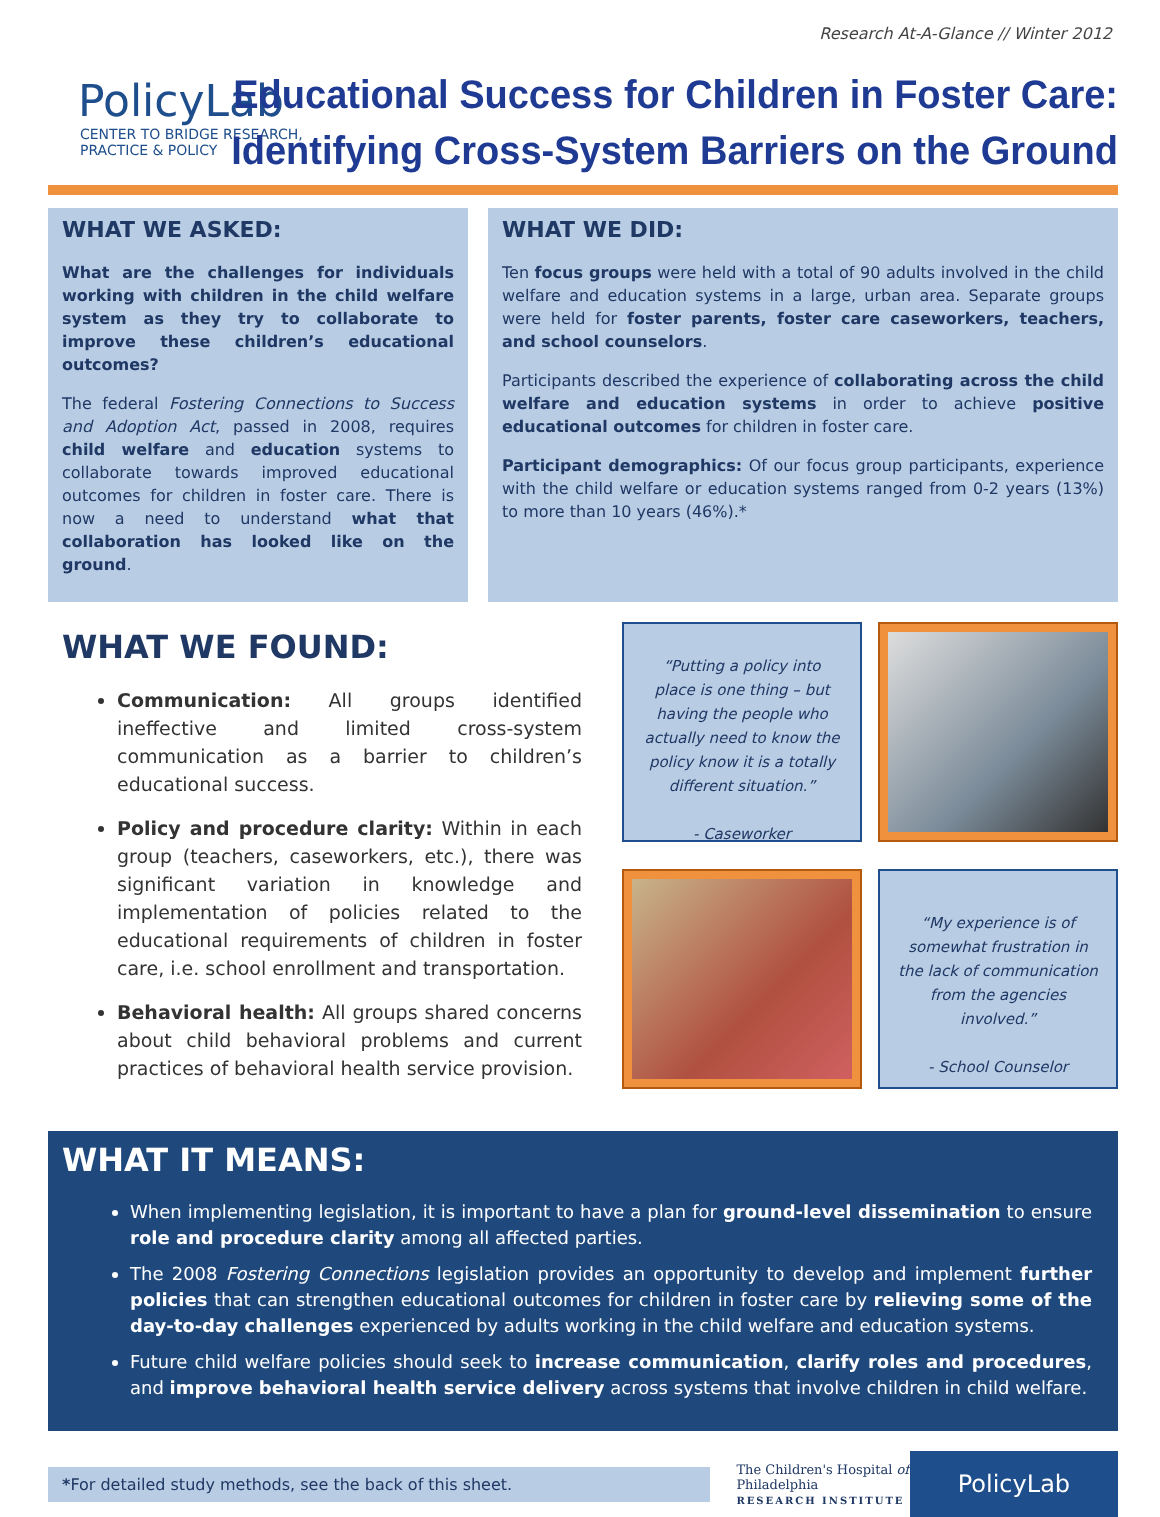Research At-A-Glance // Winter 2012
PolicyLab
CENTER TO BRIDGE RESEARCH,
PRACTICE & POLICY
Educational Success for Children in Foster Care:
Identifying Cross-System Barriers on the Ground
WHAT WE ASKED:
What are the challenges for individuals working with children in the child welfare system as they try to collaborate to improve these children’s educational outcomes?
The federal Fostering Connections to Success and Adoption Act, passed in 2008, requires child welfare and education systems to collaborate towards improved educational outcomes for children in foster care. There is now a need to understand what that collaboration has looked like on the ground.
WHAT WE DID:
Ten focus groups were held with a total of 90 adults involved in the child welfare and education systems in a large, urban area. Separate groups were held for foster parents, foster care caseworkers, teachers, and school counselors.
Participants described the experience of collaborating across the child welfare and education systems in order to achieve positive educational outcomes for children in foster care.
Participant demographics: Of our focus group participants, experience with the child welfare or education systems ranged from 0-2 years (13%) to more than 10 years (46%).*
WHAT WE FOUND:
Communication: All groups identified ineffective and limited cross-system communication as a barrier to children’s educational success.
Policy and procedure clarity: Within in each group (teachers, caseworkers, etc.), there was significant variation in knowledge and implementation of policies related to the educational requirements of children in foster care, i.e. school enrollment and transportation.
Behavioral health: All groups shared concerns about child behavioral problems and current practices of behavioral health service provision.
“Putting a policy into place is one thing – but having the people who actually need to know the policy know it is a totally different situation.”
- Caseworker
“My experience is of somewhat frustration in the lack of communication from the agencies involved.”
- School Counselor
WHAT IT MEANS:
When implementing legislation, it is important to have a plan for ground-level dissemination to ensure role and procedure clarity among all affected parties.
The 2008 Fostering Connections legislation provides an opportunity to develop and implement further policies that can strengthen educational outcomes for children in foster care by relieving some of the day-to-day challenges experienced by adults working in the child welfare and education systems.
Future child welfare policies should seek to increase communication, clarify roles and procedures, and improve behavioral health service delivery across systems that involve children in child welfare.
*For detailed study methods, see the back of this sheet.
The Children's Hospital of Philadelphia
RESEARCH INSTITUTE
PolicyLab